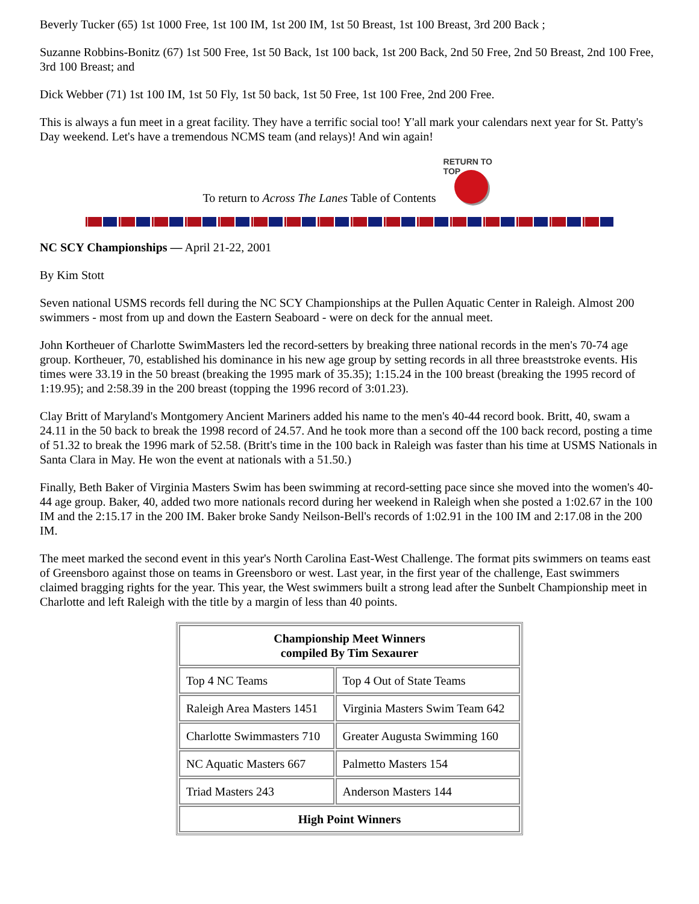Beverly Tucker (65) 1st 1000 Free, 1st 100 IM, 1st 200 IM, 1st 50 Breast, 1st 100 Breast, 3rd 200 Back ;
Suzanne Robbins-Bonitz (67) 1st 500 Free, 1st 50 Back, 1st 100 back, 1st 200 Back, 2nd 50 Free, 2nd 50 Breast, 2nd 100 Free, 3rd 100 Breast; and
Dick Webber (71) 1st 100 IM, 1st 50 Fly, 1st 50 back, 1st 50 Free, 1st 100 Free, 2nd 200 Free.
This is always a fun meet in a great facility. They have a terrific social too! Y'all mark your calendars next year for St. Patty's Day weekend. Let's have a tremendous NCMS team (and relays)! And win again!
To return to Across The Lanes Table of Contents
RETURN TO TOP
NC SCY Championships — April 21-22, 2001
By Kim Stott
Seven national USMS records fell during the NC SCY Championships at the Pullen Aquatic Center in Raleigh. Almost 200 swimmers - most from up and down the Eastern Seaboard - were on deck for the annual meet.
John Kortheuer of Charlotte SwimMasters led the record-setters by breaking three national records in the men's 70-74 age group. Kortheuer, 70, established his dominance in his new age group by setting records in all three breaststroke events. His times were 33.19 in the 50 breast (breaking the 1995 mark of 35.35); 1:15.24 in the 100 breast (breaking the 1995 record of 1:19.95); and 2:58.39 in the 200 breast (topping the 1996 record of 3:01.23).
Clay Britt of Maryland's Montgomery Ancient Mariners added his name to the men's 40-44 record book. Britt, 40, swam a 24.11 in the 50 back to break the 1998 record of 24.57. And he took more than a second off the 100 back record, posting a time of 51.32 to break the 1996 mark of 52.58. (Britt's time in the 100 back in Raleigh was faster than his time at USMS Nationals in Santa Clara in May. He won the event at nationals with a 51.50.)
Finally, Beth Baker of Virginia Masters Swim has been swimming at record-setting pace since she moved into the women's 40-44 age group. Baker, 40, added two more nationals record during her weekend in Raleigh when she posted a 1:02.67 in the 100 IM and the 2:15.17 in the 200 IM. Baker broke Sandy Neilson-Bell's records of 1:02.91 in the 100 IM and 2:17.08 in the 200 IM.
The meet marked the second event in this year's North Carolina East-West Challenge. The format pits swimmers on teams east of Greensboro against those on teams in Greensboro or west. Last year, in the first year of the challenge, East swimmers claimed bragging rights for the year. This year, the West swimmers built a strong lead after the Sunbelt Championship meet in Charlotte and left Raleigh with the title by a margin of less than 40 points.
| Championship Meet Winners compiled By Tim Sexaurer | |
| --- | --- |
| Top 4 NC Teams | Top 4 Out of State Teams |
| Raleigh Area Masters 1451 | Virginia Masters Swim Team 642 |
| Charlotte Swimmasters 710 | Greater Augusta Swimming 160 |
| NC Aquatic Masters 667 | Palmetto Masters 154 |
| Triad Masters 243 | Anderson Masters 144 |
| High Point Winners | |